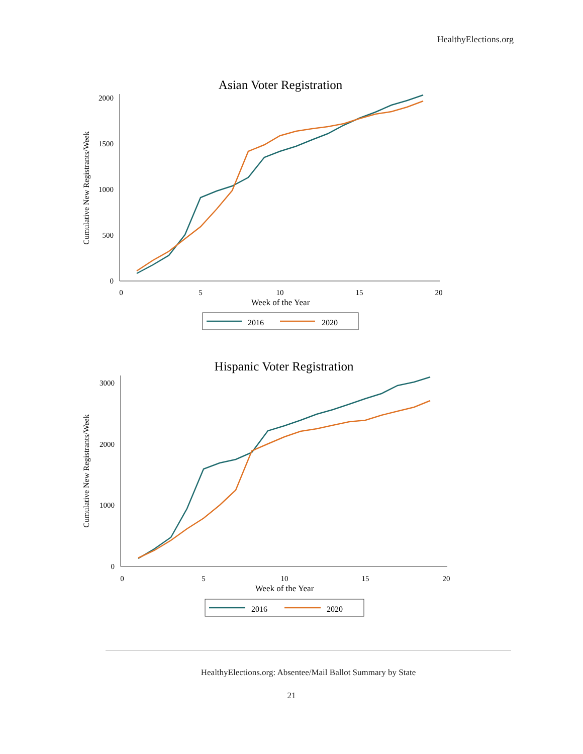HealthyElections.org
Asian Voter Registration
2000
1500
1000
500
0
0
5
10
15
20
Week of the Year
Cumulative New Registrants/Week
2016
2020
Hispanic Voter Registration
3000
2000
1000
0
0
5
10
15
20
Week of the Year
Cumulative New Registrants/Week
2016
2020
HealthyElections.org: Absentee/Mail Ballot Summary by State
21